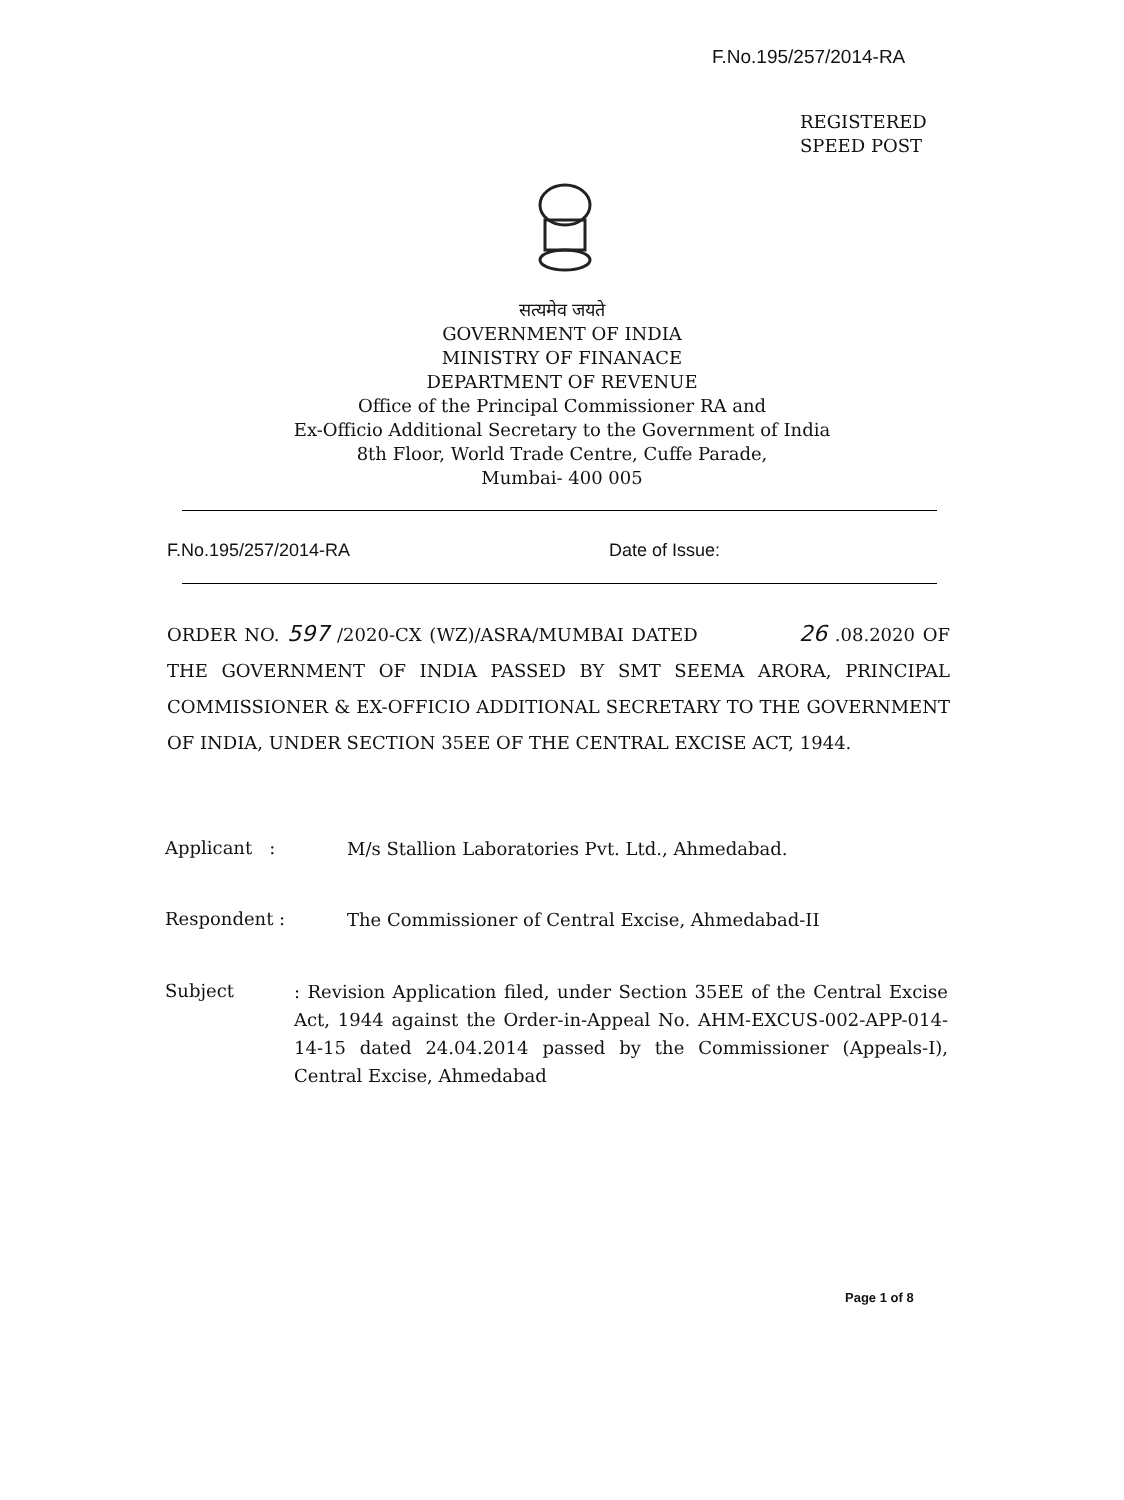F.No.195/257/2014-RA
REGISTERED
SPEED POST
सत्यमेव जयते
GOVERNMENT OF INDIA
MINISTRY OF FINANACE
DEPARTMENT OF REVENUE
Office of the Principal Commissioner RA and
Ex-Officio Additional Secretary to the Government of India
8th Floor, World Trade Centre, Cuffe Parade,
Mumbai- 400 005
F.No.195/257/2014-RA Date of Issue:
ORDER NO. 597 /2020-CX (WZ)/ASRA/MUMBAI DATED 26 .08.2020 OF THE GOVERNMENT OF INDIA PASSED BY SMT SEEMA ARORA, PRINCIPAL COMMISSIONER & EX-OFFICIO ADDITIONAL SECRETARY TO THE GOVERNMENT OF INDIA, UNDER SECTION 35EE OF THE CENTRAL EXCISE ACT, 1944.
Applicant :
M/s Stallion Laboratories Pvt. Ltd., Ahmedabad.
Respondent :
The Commissioner of Central Excise, Ahmedabad-II
Subject
: Revision Application filed, under Section 35EE of the Central Excise Act, 1944 against the Order-in-Appeal No. AHM-EXCUS-002-APP-014-14-15 dated 24.04.2014 passed by the Commissioner (Appeals-I), Central Excise, Ahmedabad
Page 1 of 8